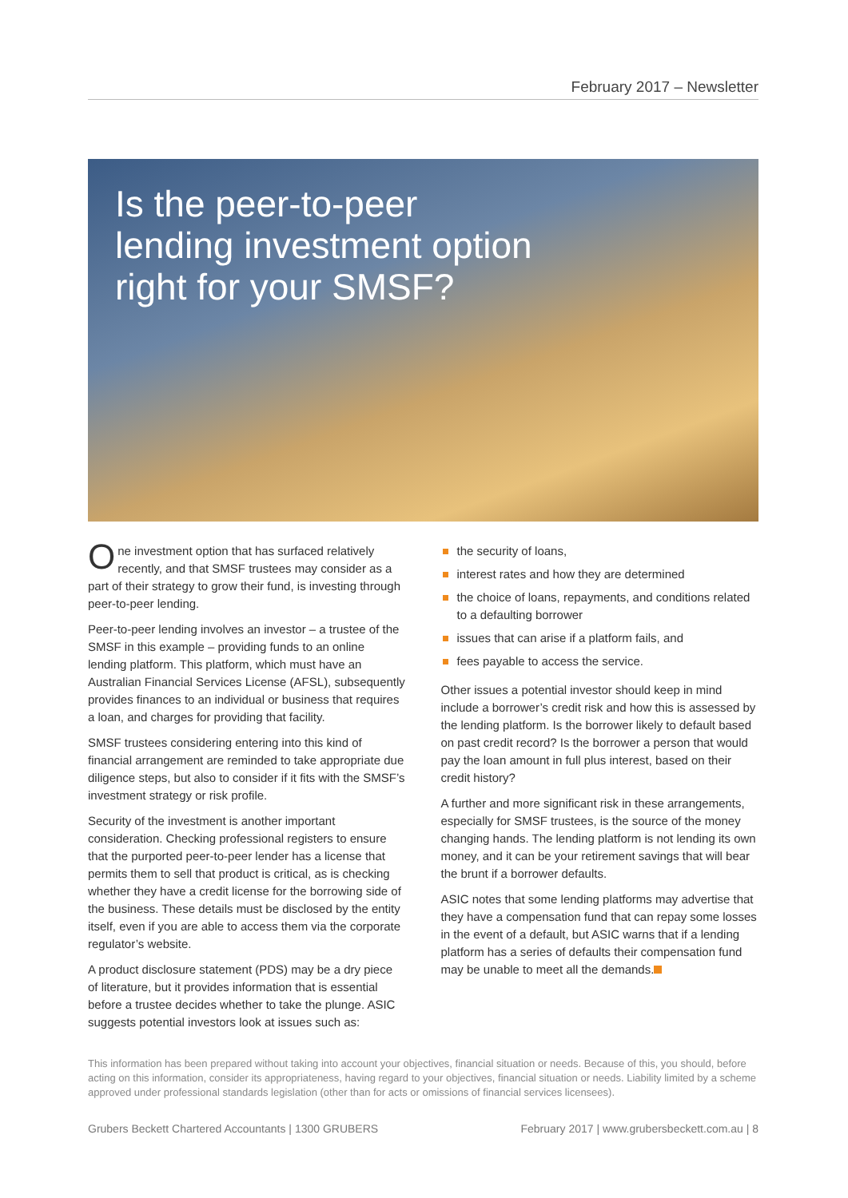February 2017 – Newsletter
Is the peer-to-peer
lending investment option
right for your SMSF?
One investment option that has surfaced relatively recently, and that SMSF trustees may consider as a part of their strategy to grow their fund, is investing through peer-to-peer lending.
Peer-to-peer lending involves an investor – a trustee of the SMSF in this example – providing funds to an online lending platform. This platform, which must have an Australian Financial Services License (AFSL), subsequently provides finances to an individual or business that requires a loan, and charges for providing that facility.
SMSF trustees considering entering into this kind of financial arrangement are reminded to take appropriate due diligence steps, but also to consider if it fits with the SMSF’s investment strategy or risk profile.
Security of the investment is another important consideration. Checking professional registers to ensure that the purported peer-to-peer lender has a license that permits them to sell that product is critical, as is checking whether they have a credit license for the borrowing side of the business. These details must be disclosed by the entity itself, even if you are able to access them via the corporate regulator’s website.
A product disclosure statement (PDS) may be a dry piece of literature, but it provides information that is essential before a trustee decides whether to take the plunge. ASIC suggests potential investors look at issues such as:
the security of loans,
interest rates and how they are determined
the choice of loans, repayments, and conditions related to a defaulting borrower
issues that can arise if a platform fails, and
fees payable to access the service.
Other issues a potential investor should keep in mind include a borrower’s credit risk and how this is assessed by the lending platform. Is the borrower likely to default based on past credit record? Is the borrower a person that would pay the loan amount in full plus interest, based on their credit history?
A further and more significant risk in these arrangements, especially for SMSF trustees, is the source of the money changing hands. The lending platform is not lending its own money, and it can be your retirement savings that will bear the brunt if a borrower defaults.
ASIC notes that some lending platforms may advertise that they have a compensation fund that can repay some losses in the event of a default, but ASIC warns that if a lending platform has a series of defaults their compensation fund may be unable to meet all the demands.
This information has been prepared without taking into account your objectives, financial situation or needs. Because of this, you should, before acting on this information, consider its appropriateness, having regard to your objectives, financial situation or needs. Liability limited by a scheme approved under professional standards legislation (other than for acts or omissions of financial services licensees).
Grubers Beckett Chartered Accountants | 1300 GRUBERS February 2017 | www.grubersbeckett.com.au | 8